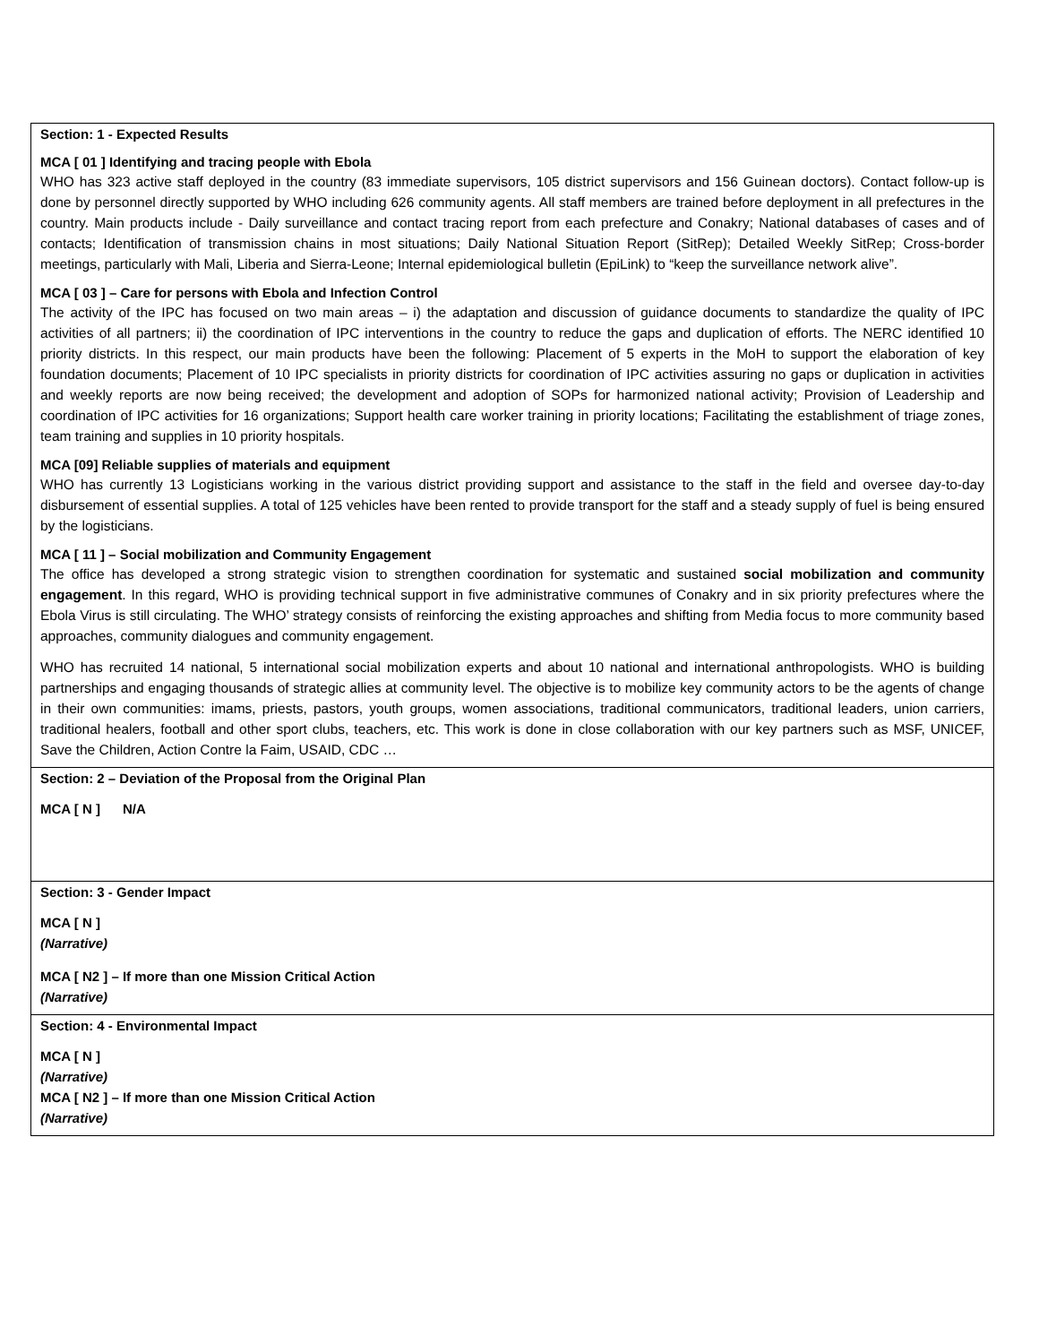| Section: 1 - Expected Results MCA [ 01 ] Identifying and tracing people with Ebola WHO has 323 active staff deployed in the country (83 immediate supervisors, 105 district supervisors and 156 Guinean doctors). Contact follow-up is done by personnel directly supported by WHO including 626 community agents. All staff members are trained before deployment in all prefectures in the country. Main products include - Daily surveillance and contact tracing report from each prefecture and Conakry; National databases of cases and of contacts; Identification of transmission chains in most situations; Daily National Situation Report (SitRep); Detailed Weekly SitRep; Cross-border meetings, particularly with Mali, Liberia and Sierra-Leone; Internal epidemiological bulletin (EpiLink) to “keep the surveillance network alive”. MCA [ 03 ] – Care for persons with Ebola and Infection Control The activity of the IPC has focused on two main areas – i) the adaptation and discussion of guidance documents to standardize the quality of IPC activities of all partners; ii) the coordination of IPC interventions in the country to reduce the gaps and duplication of efforts. The NERC identified 10 priority districts. In this respect, our main products have been the following: Placement of 5 experts in the MoH to support the elaboration of key foundation documents; Placement of 10 IPC specialists in priority districts for coordination of IPC activities assuring no gaps or duplication in activities and weekly reports are now being received; the development and adoption of SOPs for harmonized national activity; Provision of Leadership and coordination of IPC activities for 16 organizations; Support health care worker training in priority locations; Facilitating the establishment of triage zones, team training and supplies in 10 priority hospitals. MCA [09] Reliable supplies of materials and equipment WHO has currently 13 Logisticians working in the various district providing support and assistance to the staff in the field and oversee day-to-day disbursement of essential supplies. A total of 125 vehicles have been rented to provide transport for the staff and a steady supply of fuel is being ensured by the logisticians. MCA [ 11 ] – Social mobilization and Community Engagement The office has developed a strong strategic vision to strengthen coordination for systematic and sustained social mobilization and community engagement . In this regard, WHO is providing technical support in five administrative communes of Conakry and in six priority prefectures where the Ebola Virus is still circulating. The WHO’ strategy consists of reinforcing the existing approaches and shifting from Media focus to more community based approaches, community dialogues and community engagement. WHO has recruited 14 national, 5 international social mobilization experts and about 10 national and international anthropologists. WHO is building partnerships and engaging thousands of strategic allies at community level. The objective is to mobilize key community actors to be the agents of change in their own communities: imams, priests, pastors, youth groups, women associations, traditional communicators, traditional leaders, union carriers, traditional healers, football and other sport clubs, teachers, etc. This work is done in close collaboration with our key partners such as MSF, UNICEF, Save the Children, Action Contre la Faim, USAID, CDC … |
| Section: 2 – Deviation of the Proposal from the Original Plan MCA [ N ] N/A |
| Section: 3 - Gender Impact MCA [ N ] (Narrative) MCA [ N2 ] – If more than one Mission Critical Action (Narrative) |
| Section: 4 - Environmental Impact MCA [ N ] (Narrative) MCA [ N2 ] – If more than one Mission Critical Action (Narrative) |